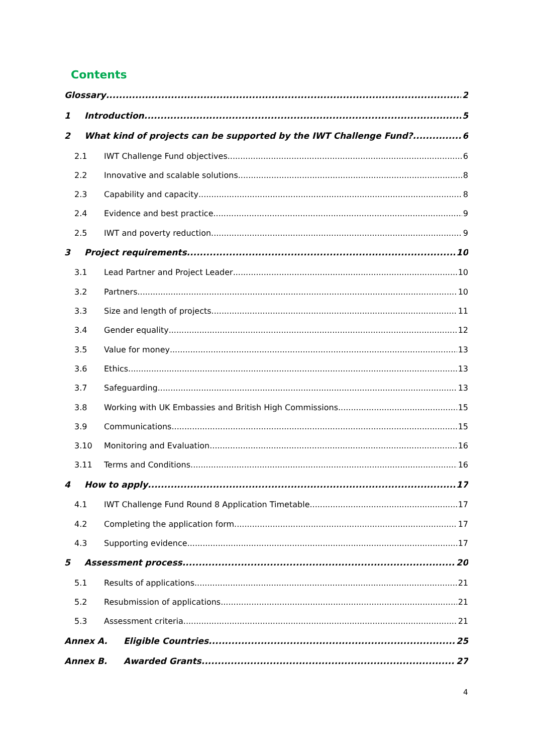Contents
Glossary 2
1 Introduction 5
2 What kind of projects can be supported by the IWT Challenge Fund? 6
2.1 IWT Challenge Fund objectives 6
2.2 Innovative and scalable solutions 8
2.3 Capability and capacity 8
2.4 Evidence and best practice 9
2.5 IWT and poverty reduction 9
3 Project requirements 10
3.1 Lead Partner and Project Leader 10
3.2 Partners 10
3.3 Size and length of projects 11
3.4 Gender equality 12
3.5 Value for money 13
3.6 Ethics 13
3.7 Safeguarding 13
3.8 Working with UK Embassies and British High Commissions 15
3.9 Communications 15
3.10 Monitoring and Evaluation 16
3.11 Terms and Conditions 16
4 How to apply 17
4.1 IWT Challenge Fund Round 8 Application Timetable 17
4.2 Completing the application form 17
4.3 Supporting evidence 17
5 Assessment process 20
5.1 Results of applications 21
5.2 Resubmission of applications 21
5.3 Assessment criteria 21
Annex A. Eligible Countries 25
Annex B. Awarded Grants 27
4